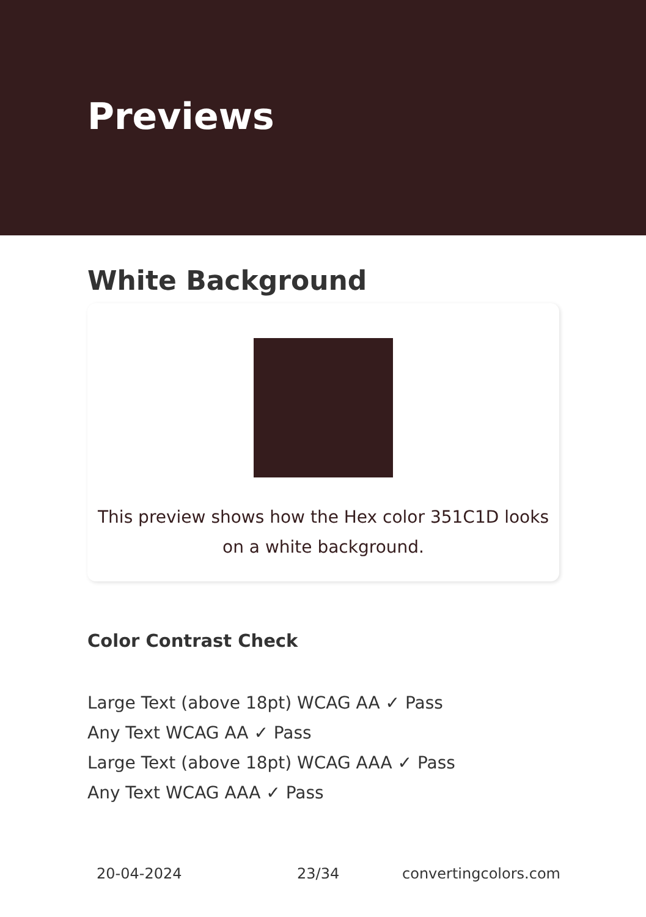Previews
White Background
This preview shows how the Hex color 351C1D looks on a white background.
Color Contrast Check
Large Text (above 18pt) WCAG AA ✓ Pass
Any Text WCAG AA ✓ Pass
Large Text (above 18pt) WCAG AAA ✓ Pass
Any Text WCAG AAA ✓ Pass
20-04-2024 23/34 convertingcolors.com